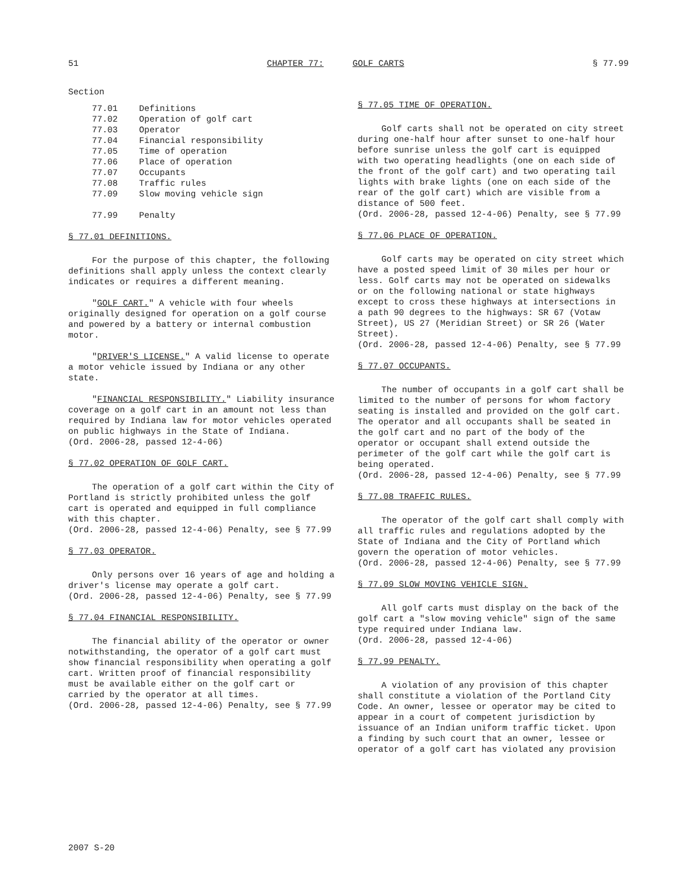51 CHAPTER 77: GOLF CARTS § 77.99
Section
| 77.01 | Definitions |
| 77.02 | Operation of golf cart |
| 77.03 | Operator |
| 77.04 | Financial responsibility |
| 77.05 | Time of operation |
| 77.06 | Place of operation |
| 77.07 | Occupants |
| 77.08 | Traffic rules |
| 77.09 | Slow moving vehicle sign |
| 77.99 | Penalty |
§ 77.01 DEFINITIONS.
For the purpose of this chapter, the following definitions shall apply unless the context clearly indicates or requires a different meaning.
"GOLF CART." A vehicle with four wheels originally designed for operation on a golf course and powered by a battery or internal combustion motor.
"DRIVER'S LICENSE." A valid license to operate a motor vehicle issued by Indiana or any other state.
"FINANCIAL RESPONSIBILITY." Liability insurance coverage on a golf cart in an amount not less than required by Indiana law for motor vehicles operated on public highways in the State of Indiana.
(Ord. 2006-28, passed 12-4-06)
§ 77.02 OPERATION OF GOLF CART.
The operation of a golf cart within the City of Portland is strictly prohibited unless the golf cart is operated and equipped in full compliance with this chapter.
(Ord. 2006-28, passed 12-4-06) Penalty, see § 77.99
§ 77.03 OPERATOR.
Only persons over 16 years of age and holding a driver's license may operate a golf cart.
(Ord. 2006-28, passed 12-4-06) Penalty, see § 77.99
§ 77.04 FINANCIAL RESPONSIBILITY.
The financial ability of the operator or owner notwithstanding, the operator of a golf cart must show financial responsibility when operating a golf cart. Written proof of financial responsibility must be available either on the golf cart or carried by the operator at all times.
(Ord. 2006-28, passed 12-4-06) Penalty, see § 77.99
§ 77.05 TIME OF OPERATION.
Golf carts shall not be operated on city street during one-half hour after sunset to one-half hour before sunrise unless the golf cart is equipped with two operating headlights (one on each side of the front of the golf cart) and two operating tail lights with brake lights (one on each side of the rear of the golf cart) which are visible from a distance of 500 feet.
(Ord. 2006-28, passed 12-4-06) Penalty, see § 77.99
§ 77.06 PLACE OF OPERATION.
Golf carts may be operated on city street which have a posted speed limit of 30 miles per hour or less. Golf carts may not be operated on sidewalks or on the following national or state highways except to cross these highways at intersections in a path 90 degrees to the highways: SR 67 (Votaw Street), US 27 (Meridian Street) or SR 26 (Water Street).
(Ord. 2006-28, passed 12-4-06) Penalty, see § 77.99
§ 77.07 OCCUPANTS.
The number of occupants in a golf cart shall be limited to the number of persons for whom factory seating is installed and provided on the golf cart. The operator and all occupants shall be seated in the golf cart and no part of the body of the operator or occupant shall extend outside the perimeter of the golf cart while the golf cart is being operated.
(Ord. 2006-28, passed 12-4-06) Penalty, see § 77.99
§ 77.08 TRAFFIC RULES.
The operator of the golf cart shall comply with all traffic rules and regulations adopted by the State of Indiana and the City of Portland which govern the operation of motor vehicles.
(Ord. 2006-28, passed 12-4-06) Penalty, see § 77.99
§ 77.09 SLOW MOVING VEHICLE SIGN.
All golf carts must display on the back of the golf cart a "slow moving vehicle" sign of the same type required under Indiana law.
(Ord. 2006-28, passed 12-4-06)
§ 77.99 PENALTY.
A violation of any provision of this chapter shall constitute a violation of the Portland City Code. An owner, lessee or operator may be cited to appear in a court of competent jurisdiction by issuance of an Indian uniform traffic ticket. Upon a finding by such court that an owner, lessee or operator of a golf cart has violated any provision
2007 S-20